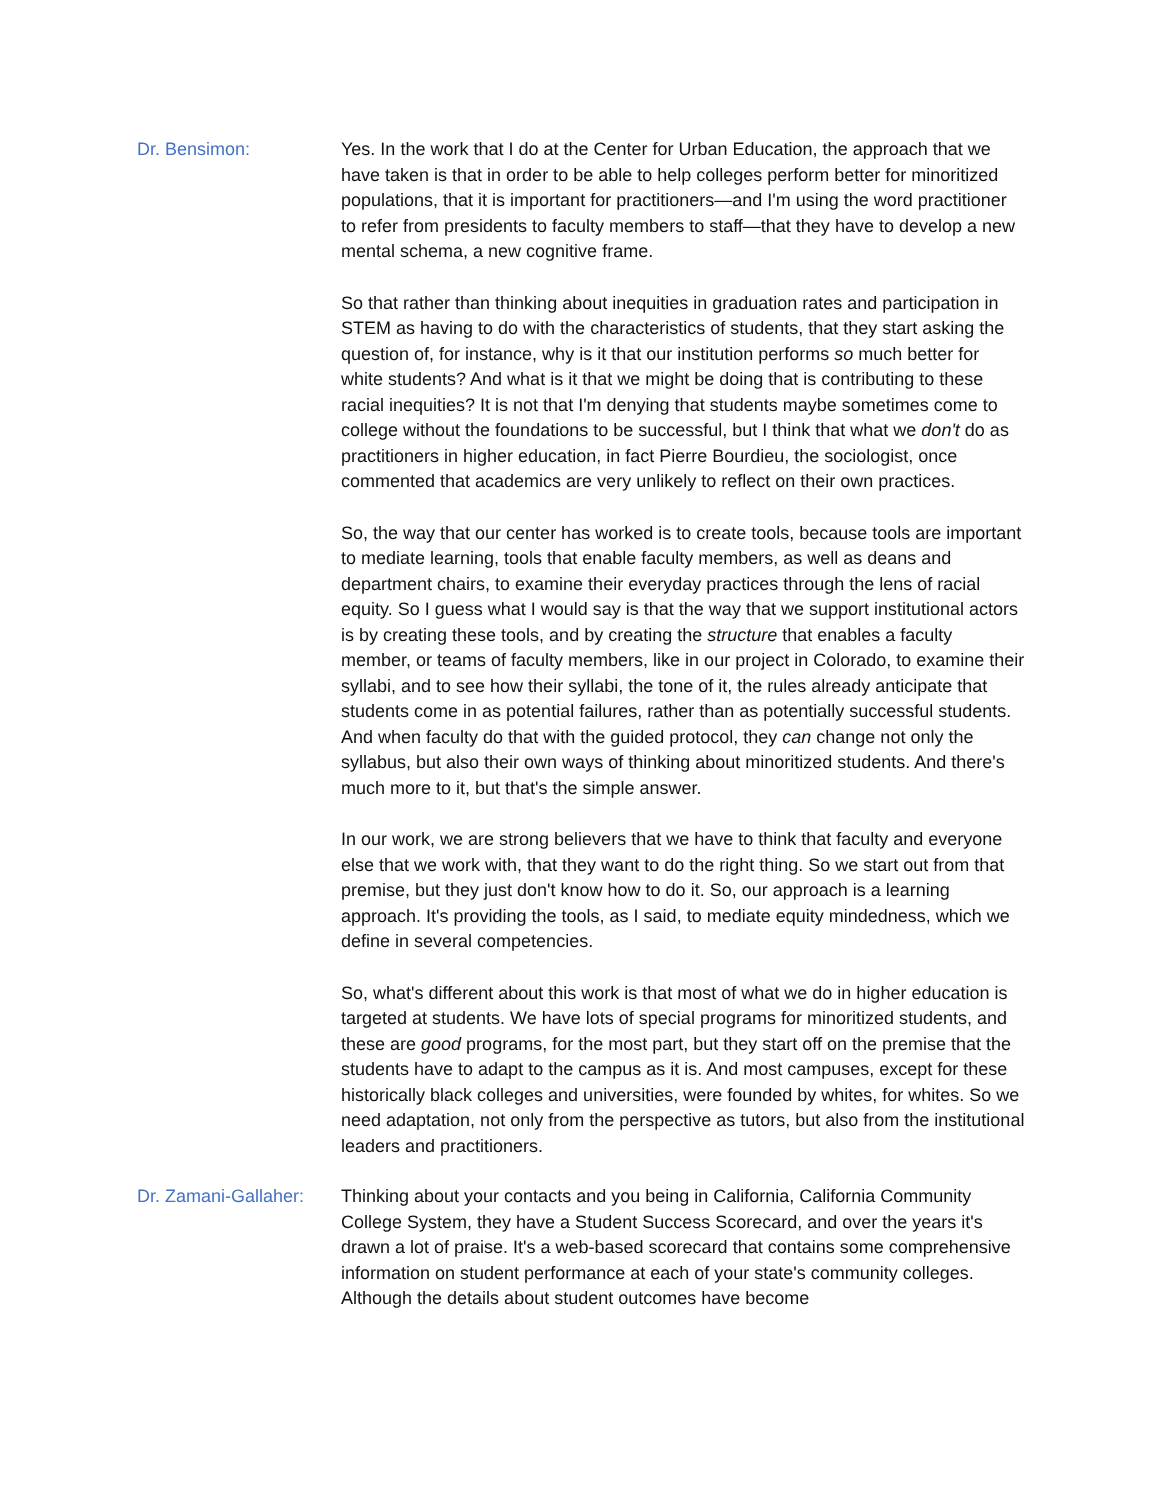Dr. Bensimon: Yes. In the work that I do at the Center for Urban Education, the approach that we have taken is that in order to be able to help colleges perform better for minoritized populations, that it is important for practitioners—and I'm using the word practitioner to refer from presidents to faculty members to staff—that they have to develop a new mental schema, a new cognitive frame.
So that rather than thinking about inequities in graduation rates and participation in STEM as having to do with the characteristics of students, that they start asking the question of, for instance, why is it that our institution performs so much better for white students? And what is it that we might be doing that is contributing to these racial inequities? It is not that I'm denying that students maybe sometimes come to college without the foundations to be successful, but I think that what we don't do as practitioners in higher education, in fact Pierre Bourdieu, the sociologist, once commented that academics are very unlikely to reflect on their own practices.
So, the way that our center has worked is to create tools, because tools are important to mediate learning, tools that enable faculty members, as well as deans and department chairs, to examine their everyday practices through the lens of racial equity. So I guess what I would say is that the way that we support institutional actors is by creating these tools, and by creating the structure that enables a faculty member, or teams of faculty members, like in our project in Colorado, to examine their syllabi, and to see how their syllabi, the tone of it, the rules already anticipate that students come in as potential failures, rather than as potentially successful students. And when faculty do that with the guided protocol, they can change not only the syllabus, but also their own ways of thinking about minoritized students. And there's much more to it, but that's the simple answer.
In our work, we are strong believers that we have to think that faculty and everyone else that we work with, that they want to do the right thing. So we start out from that premise, but they just don't know how to do it. So, our approach is a learning approach. It's providing the tools, as I said, to mediate equity mindedness, which we define in several competencies.
So, what's different about this work is that most of what we do in higher education is targeted at students. We have lots of special programs for minoritized students, and these are good programs, for the most part, but they start off on the premise that the students have to adapt to the campus as it is. And most campuses, except for these historically black colleges and universities, were founded by whites, for whites. So we need adaptation, not only from the perspective as tutors, but also from the institutional leaders and practitioners.
Dr. Zamani-Gallaher:
Thinking about your contacts and you being in California, California Community College System, they have a Student Success Scorecard, and over the years it's drawn a lot of praise. It's a web-based scorecard that contains some comprehensive information on student performance at each of your state's community colleges. Although the details about student outcomes have become